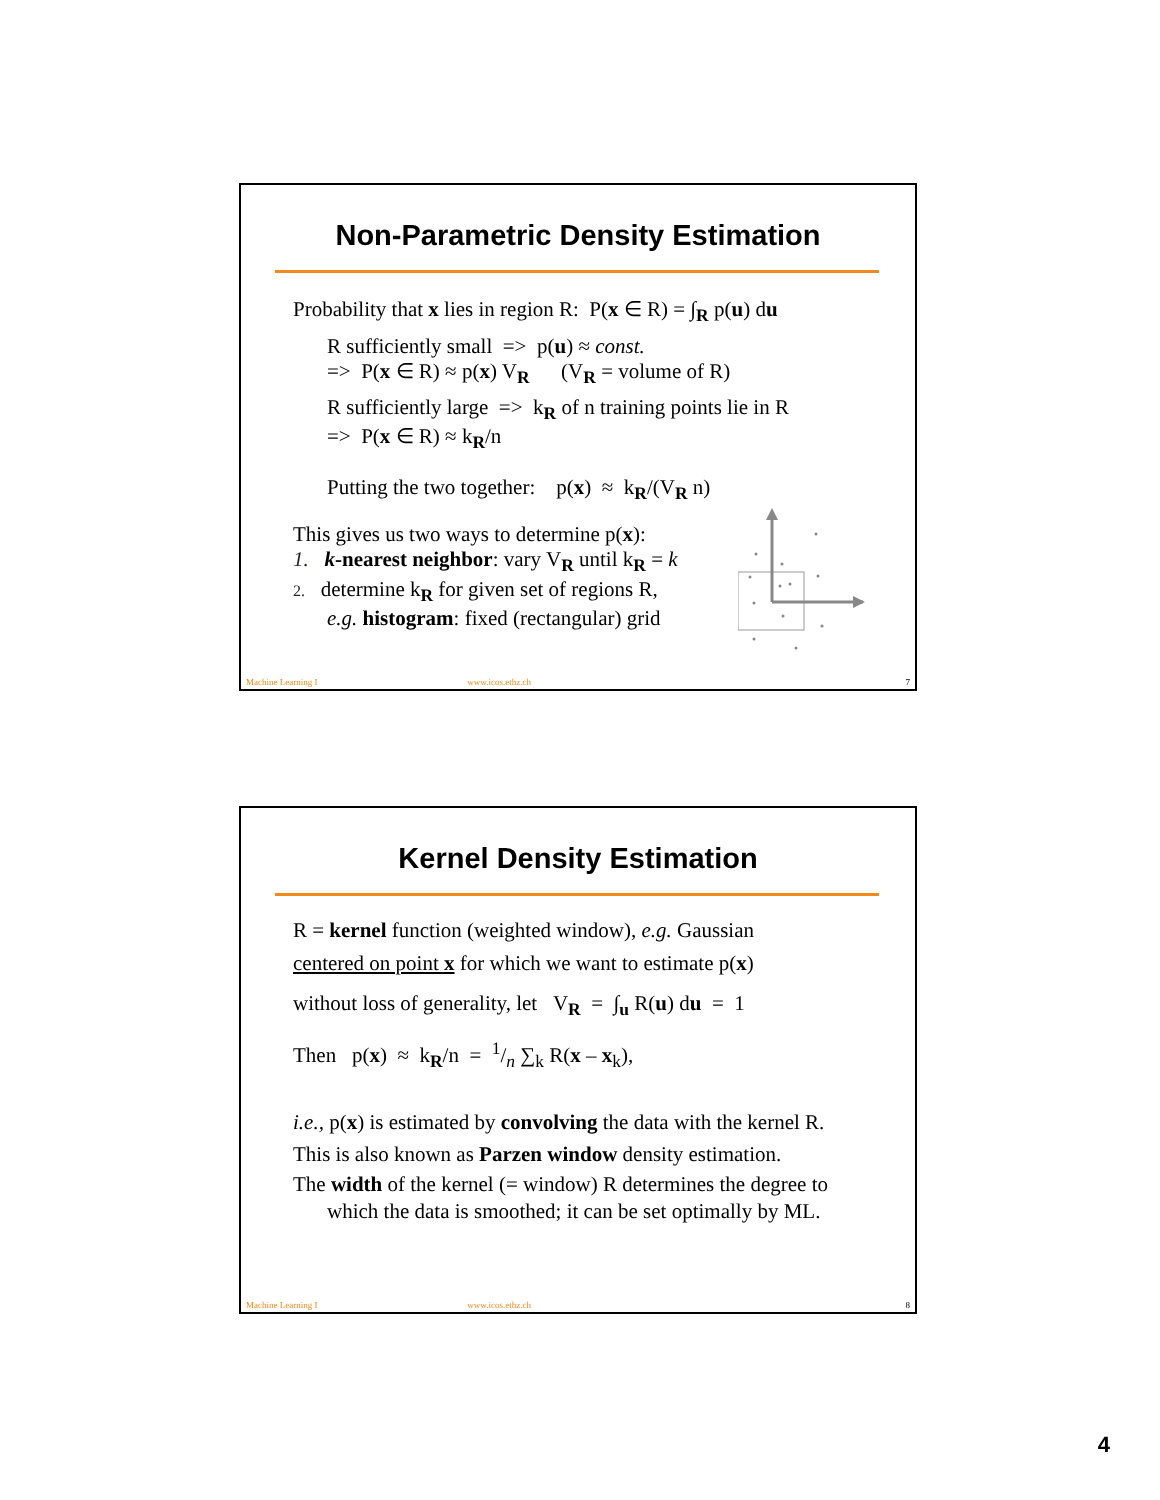Non-Parametric Density Estimation
Probability that x lies in region R: P(x ∈ R) = ∫<sub>R</sub> p(u) du
R sufficiently small => p(u) ≈ const.
=> P(x ∈ R) ≈ p(x) V<sub>R</sub> (V<sub>R</sub> = volume of R)
R sufficiently large => k<sub>R</sub> of n training points lie in R
=> P(x ∈ R) ≈ k<sub>R</sub>/n
Putting the two together: p(x) ≈ k<sub>R</sub>/(V<sub>R</sub> n)
This gives us two ways to determine p(x):
1. k-nearest neighbor: vary V<sub>R</sub> until k<sub>R</sub> = k
2. determine k<sub>R</sub> for given set of regions R,
e.g. histogram: fixed (rectangular) grid
Machine Learning I www.icos.ethz.ch 7
Kernel Density Estimation
R = kernel function (weighted window), e.g. Gaussian
centered on point x for which we want to estimate p(x)
without loss of generality, let V<sub>R</sub> = ∫<sub>u</sub> R(u) du = 1
Then p(x) ≈ k<sub>R</sub>/n = 1/n ∑<sub>k</sub> R(x – x<sub>k</sub>),
i.e., p(x) is estimated by convolving the data with the kernel R.
This is also known as Parzen window density estimation.
The width of the kernel (= window) R determines the degree to
which the data is smoothed; it can be set optimally by ML.
Machine Learning I www.icos.ethz.ch 8
4